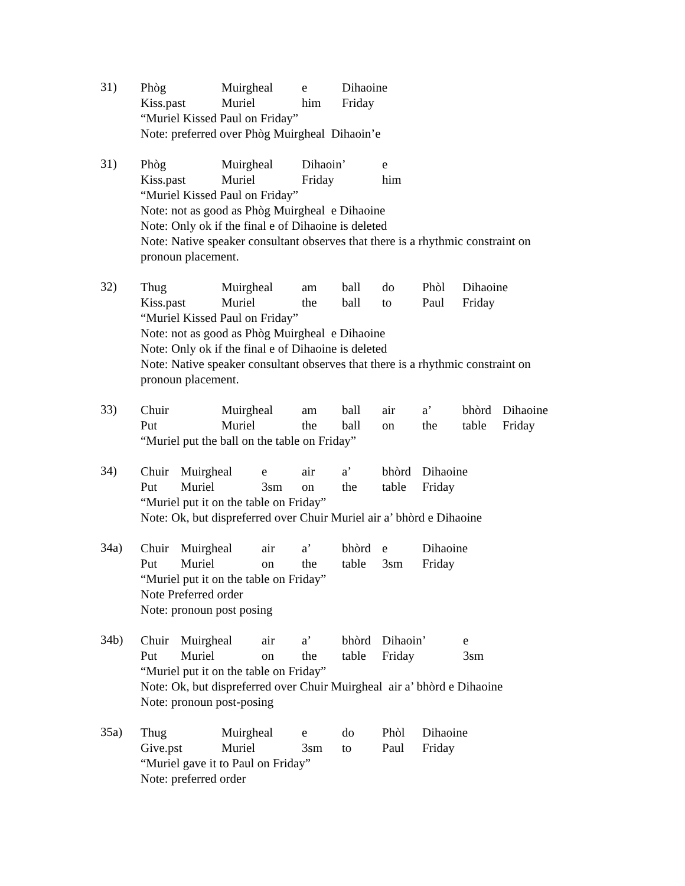31)
Phòg Muirgheal e Dihaoine
Kiss.past Muriel him Friday
“Muriel Kissed Paul on Friday”
Note: preferred over Phòg Muirgheal Dihaoin’e
31)
Phòg Muirgheal Dihaoin’ e
Kiss.past Muriel Friday him
“Muriel Kissed Paul on Friday”
Note: not as good as Phòg Muirgheal e Dihaoine
Note: Only ok if the final e of Dihaoine is deleted
Note: Native speaker consultant observes that there is a rhythmic constraint on pronoun placement.
32)
Thug Muirgheal am ball do Phòl Dihaoine
Kiss.past Muriel the ball to Paul Friday
“Muriel Kissed Paul on Friday”
Note: not as good as Phòg Muirgheal e Dihaoine
Note: Only ok if the final e of Dihaoine is deleted
Note: Native speaker consultant observes that there is a rhythmic constraint on pronoun placement.
33)
Chuir Muirgheal am ball air a’ bhòrd Dihaoine
Put Muriel the ball on the table Friday
“Muriel put the ball on the table on Friday”
34)
Chuir Muirgheal e air a’ bhòrd Dihaoine
Put Muriel 3sm on the table Friday
“Muriel put it on the table on Friday”
Note: Ok, but dispreferred over Chuir Muriel air a’ bhòrd e Dihaoine
34a)
Chuir Muirgheal air a’ bhòrd e Dihaoine
Put Muriel on the table 3sm Friday
“Muriel put it on the table on Friday”
Note Preferred order
Note: pronoun post posing
34b)
Chuir Muirgheal air a’ bhòrd Dihaoin’ e
Put Muriel on the table Friday 3sm
“Muriel put it on the table on Friday”
Note: Ok, but dispreferred over Chuir Muirgheal air a’ bhòrd e Dihaoine
Note: pronoun post-posing
35a)
Thug Muirgheal e do Phòl Dihaoine
Give.pst Muriel 3sm to Paul Friday
“Muriel gave it to Paul on Friday”
Note: preferred order